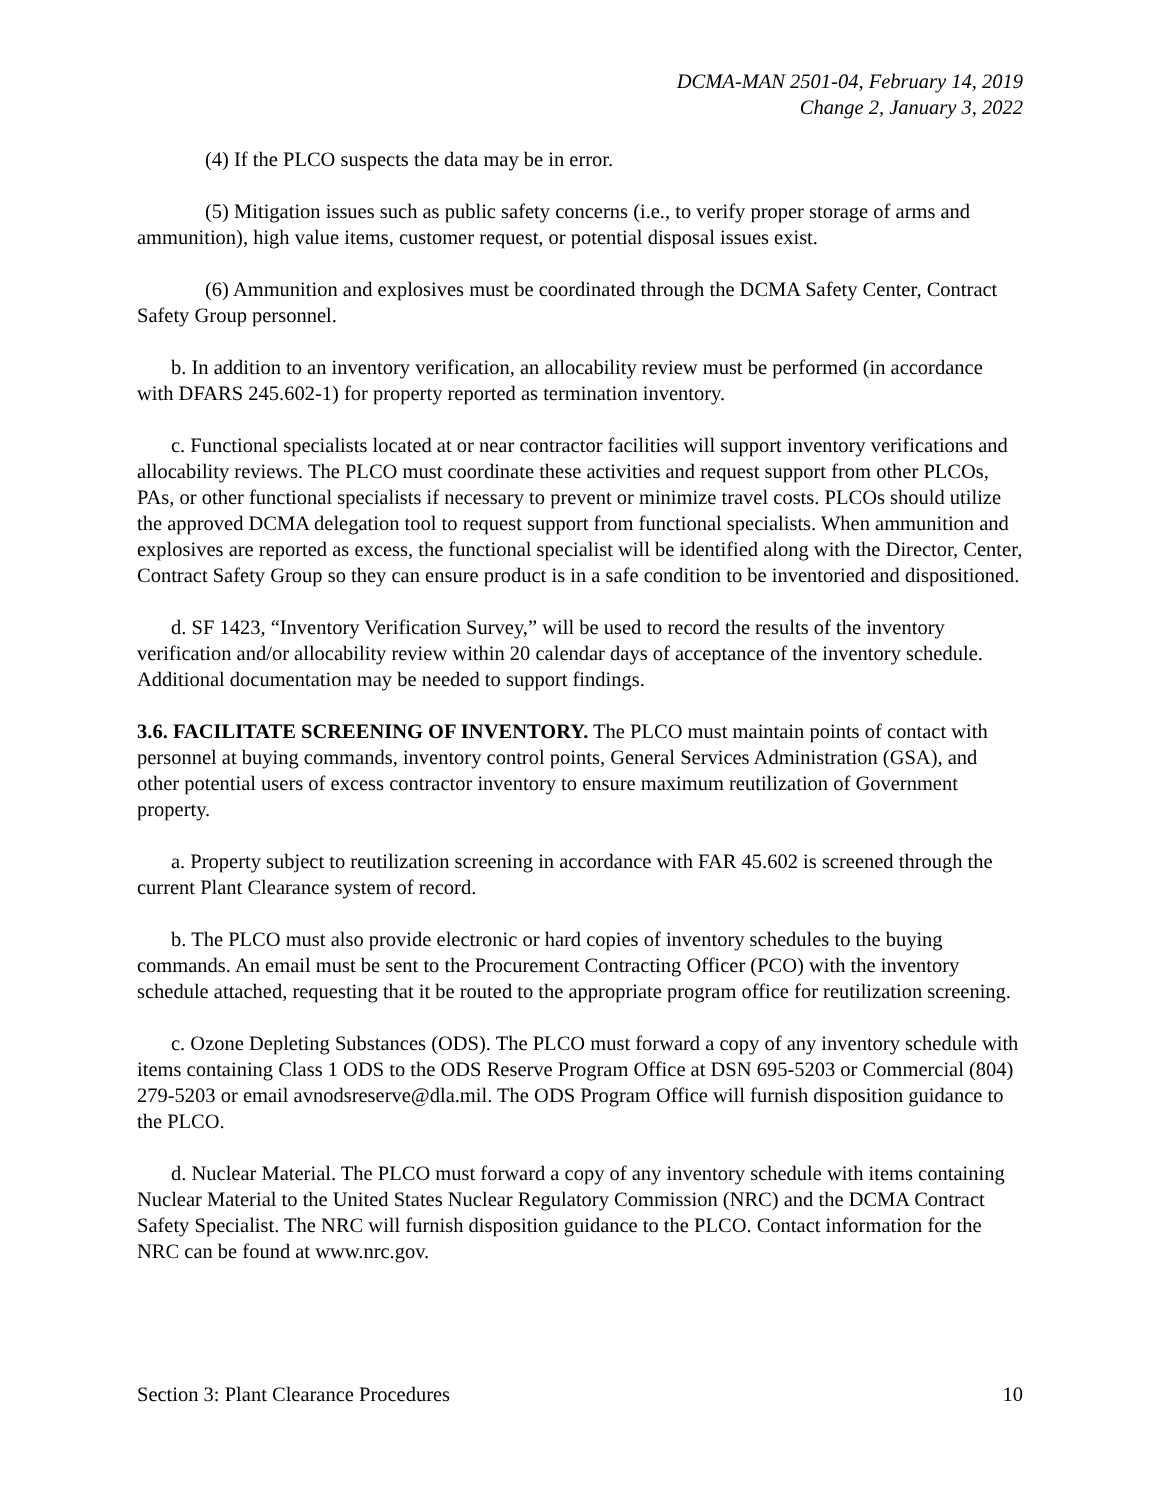DCMA-MAN 2501-04, February 14, 2019
Change 2, January 3, 2022
(4) If the PLCO suspects the data may be in error.
(5) Mitigation issues such as public safety concerns (i.e., to verify proper storage of arms and ammunition), high value items, customer request, or potential disposal issues exist.
(6) Ammunition and explosives must be coordinated through the DCMA Safety Center, Contract Safety Group personnel.
b. In addition to an inventory verification, an allocability review must be performed (in accordance with DFARS 245.602-1) for property reported as termination inventory.
c. Functional specialists located at or near contractor facilities will support inventory verifications and allocability reviews. The PLCO must coordinate these activities and request support from other PLCOs, PAs, or other functional specialists if necessary to prevent or minimize travel costs. PLCOs should utilize the approved DCMA delegation tool to request support from functional specialists. When ammunition and explosives are reported as excess, the functional specialist will be identified along with the Director, Center, Contract Safety Group so they can ensure product is in a safe condition to be inventoried and dispositioned.
d. SF 1423, “Inventory Verification Survey,” will be used to record the results of the inventory verification and/or allocability review within 20 calendar days of acceptance of the inventory schedule. Additional documentation may be needed to support findings.
3.6. FACILITATE SCREENING OF INVENTORY. The PLCO must maintain points of contact with personnel at buying commands, inventory control points, General Services Administration (GSA), and other potential users of excess contractor inventory to ensure maximum reutilization of Government property.
a. Property subject to reutilization screening in accordance with FAR 45.602 is screened through the current Plant Clearance system of record.
b. The PLCO must also provide electronic or hard copies of inventory schedules to the buying commands. An email must be sent to the Procurement Contracting Officer (PCO) with the inventory schedule attached, requesting that it be routed to the appropriate program office for reutilization screening.
c. Ozone Depleting Substances (ODS). The PLCO must forward a copy of any inventory schedule with items containing Class 1 ODS to the ODS Reserve Program Office at DSN 695-5203 or Commercial (804) 279-5203 or email avnodsreserve@dla.mil. The ODS Program Office will furnish disposition guidance to the PLCO.
d. Nuclear Material. The PLCO must forward a copy of any inventory schedule with items containing Nuclear Material to the United States Nuclear Regulatory Commission (NRC) and the DCMA Contract Safety Specialist. The NRC will furnish disposition guidance to the PLCO. Contact information for the NRC can be found at www.nrc.gov.
Section 3: Plant Clearance Procedures 10